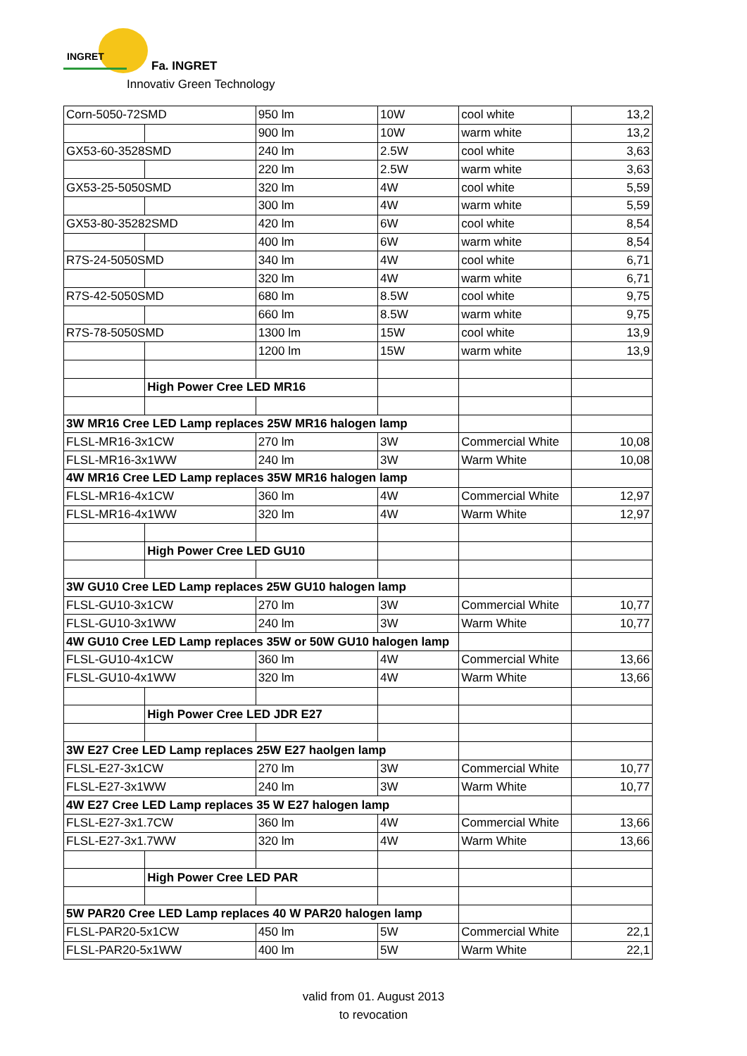INGRET
Fa. INGRET
Innovativ Green Technology
| Corn-5050-72SMD | | 950 lm | 10W | cool white | 13,2 |
| | | 900 lm | 10W | warm white | 13,2 |
| GX53-60-3528SMD | | 240 lm | 2.5W | cool white | 3,63 |
| | | 220 lm | 2.5W | warm white | 3,63 |
| GX53-25-5050SMD | | 320 lm | 4W | cool white | 5,59 |
| | | 300 lm | 4W | warm white | 5,59 |
| GX53-80-35282SMD | | 420 lm | 6W | cool white | 8,54 |
| | | 400 lm | 6W | warm white | 8,54 |
| R7S-24-5050SMD | | 340 lm | 4W | cool white | 6,71 |
| | | 320 lm | 4W | warm white | 6,71 |
| R7S-42-5050SMD | | 680 lm | 8.5W | cool white | 9,75 |
| | | 660 lm | 8.5W | warm white | 9,75 |
| R7S-78-5050SMD | | 1300 lm | 15W | cool white | 13,9 |
| | | 1200 lm | 15W | warm white | 13,9 |
| | High Power Cree LED MR16 | | | | |
| 3W MR16 Cree LED Lamp replaces 25W MR16 halogen lamp | | | | | |
| FLSL-MR16-3x1CW | | 270 lm | 3W | Commercial White | 10,08 |
| FLSL-MR16-3x1WW | | 240 lm | 3W | Warm White | 10,08 |
| 4W MR16 Cree LED Lamp replaces 35W MR16 halogen lamp | | | | | |
| FLSL-MR16-4x1CW | | 360 lm | 4W | Commercial White | 12,97 |
| FLSL-MR16-4x1WW | | 320 lm | 4W | Warm White | 12,97 |
| | High Power Cree LED GU10 | | | | |
| 3W GU10 Cree LED Lamp replaces 25W GU10 halogen lamp | | | | | |
| FLSL-GU10-3x1CW | | 270 lm | 3W | Commercial White | 10,77 |
| FLSL-GU10-3x1WW | | 240 lm | 3W | Warm White | 10,77 |
| 4W GU10 Cree LED Lamp replaces 35W or 50W GU10 halogen lamp | | | | | |
| FLSL-GU10-4x1CW | | 360 lm | 4W | Commercial White | 13,66 |
| FLSL-GU10-4x1WW | | 320 lm | 4W | Warm White | 13,66 |
| | High Power Cree LED JDR E27 | | | | |
| 3W E27 Cree LED Lamp replaces 25W E27 haolgen lamp | | | | | |
| FLSL-E27-3x1CW | | 270 lm | 3W | Commercial White | 10,77 |
| FLSL-E27-3x1WW | | 240 lm | 3W | Warm White | 10,77 |
| 4W E27 Cree LED Lamp replaces 35 W E27 halogen lamp | | | | | |
| FLSL-E27-3x1.7CW | | 360 lm | 4W | Commercial White | 13,66 |
| FLSL-E27-3x1.7WW | | 320 lm | 4W | Warm White | 13,66 |
| | High Power Cree LED PAR | | | | |
| 5W PAR20 Cree LED Lamp replaces 40 W PAR20 halogen lamp | | | | | |
| FLSL-PAR20-5x1CW | | 450 lm | 5W | Commercial White | 22,1 |
| FLSL-PAR20-5x1WW | | 400 lm | 5W | Warm White | 22,1 |
valid from 01. August 2013
to revocation